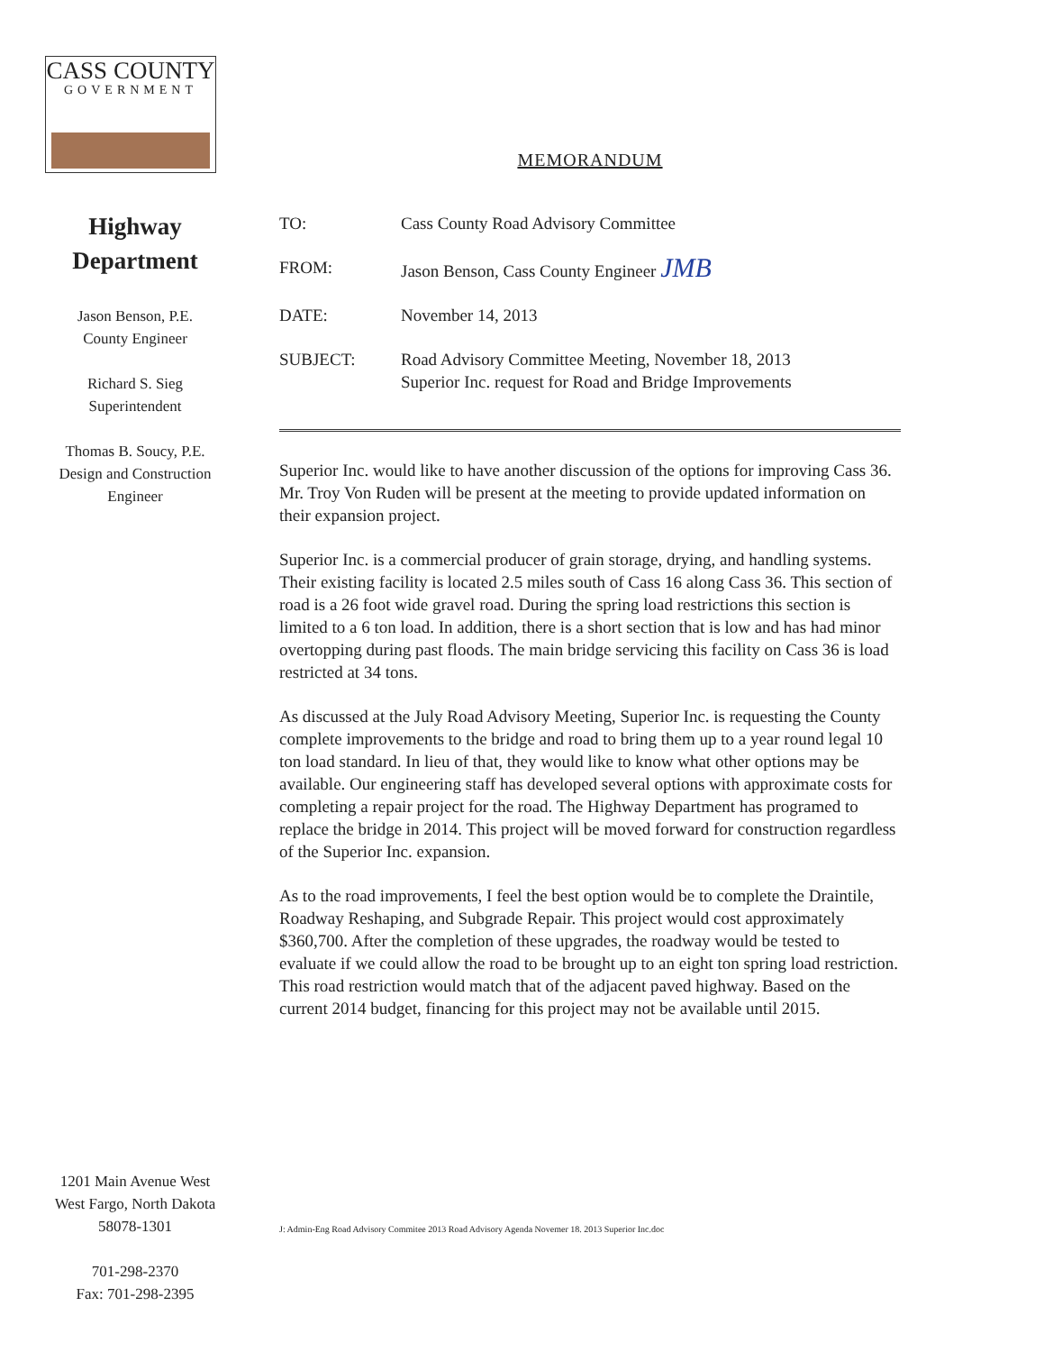CASS COUNTY
GOVERNMENT
Highway
Department
Jason Benson, P.E.
County Engineer
Richard S. Sieg
Superintendent
Thomas B. Soucy, P.E.
Design and Construction
Engineer
1201 Main Avenue West
West Fargo, North Dakota
58078-1301
701-298-2370
Fax: 701-298-2395
MEMORANDUM
TO: Cass County Road Advisory Committee
FROM: Jason Benson, Cass County Engineer JMB
DATE: November 14, 2013
SUBJECT: Road Advisory Committee Meeting, November 18, 2013
Superior Inc. request for Road and Bridge Improvements
Superior Inc. would like to have another discussion of the options for improving Cass 36. Mr. Troy Von Ruden will be present at the meeting to provide updated information on their expansion project.
Superior Inc. is a commercial producer of grain storage, drying, and handling systems. Their existing facility is located 2.5 miles south of Cass 16 along Cass 36. This section of road is a 26 foot wide gravel road. During the spring load restrictions this section is limited to a 6 ton load. In addition, there is a short section that is low and has had minor overtopping during past floods. The main bridge servicing this facility on Cass 36 is load restricted at 34 tons.
As discussed at the July Road Advisory Meeting, Superior Inc. is requesting the County complete improvements to the bridge and road to bring them up to a year round legal 10 ton load standard. In lieu of that, they would like to know what other options may be available. Our engineering staff has developed several options with approximate costs for completing a repair project for the road. The Highway Department has programed to replace the bridge in 2014. This project will be moved forward for construction regardless of the Superior Inc. expansion.
As to the road improvements, I feel the best option would be to complete the Draintile, Roadway Reshaping, and Subgrade Repair. This project would cost approximately $360,700. After the completion of these upgrades, the roadway would be tested to evaluate if we could allow the road to be brought up to an eight ton spring load restriction. This road restriction would match that of the adjacent paved highway. Based on the current 2014 budget, financing for this project may not be available until 2015.
J: Admin-Eng Road Advisory Commitee 2013 Road Advisory Agenda Novemer 18. 2013 Superior Inc.doc